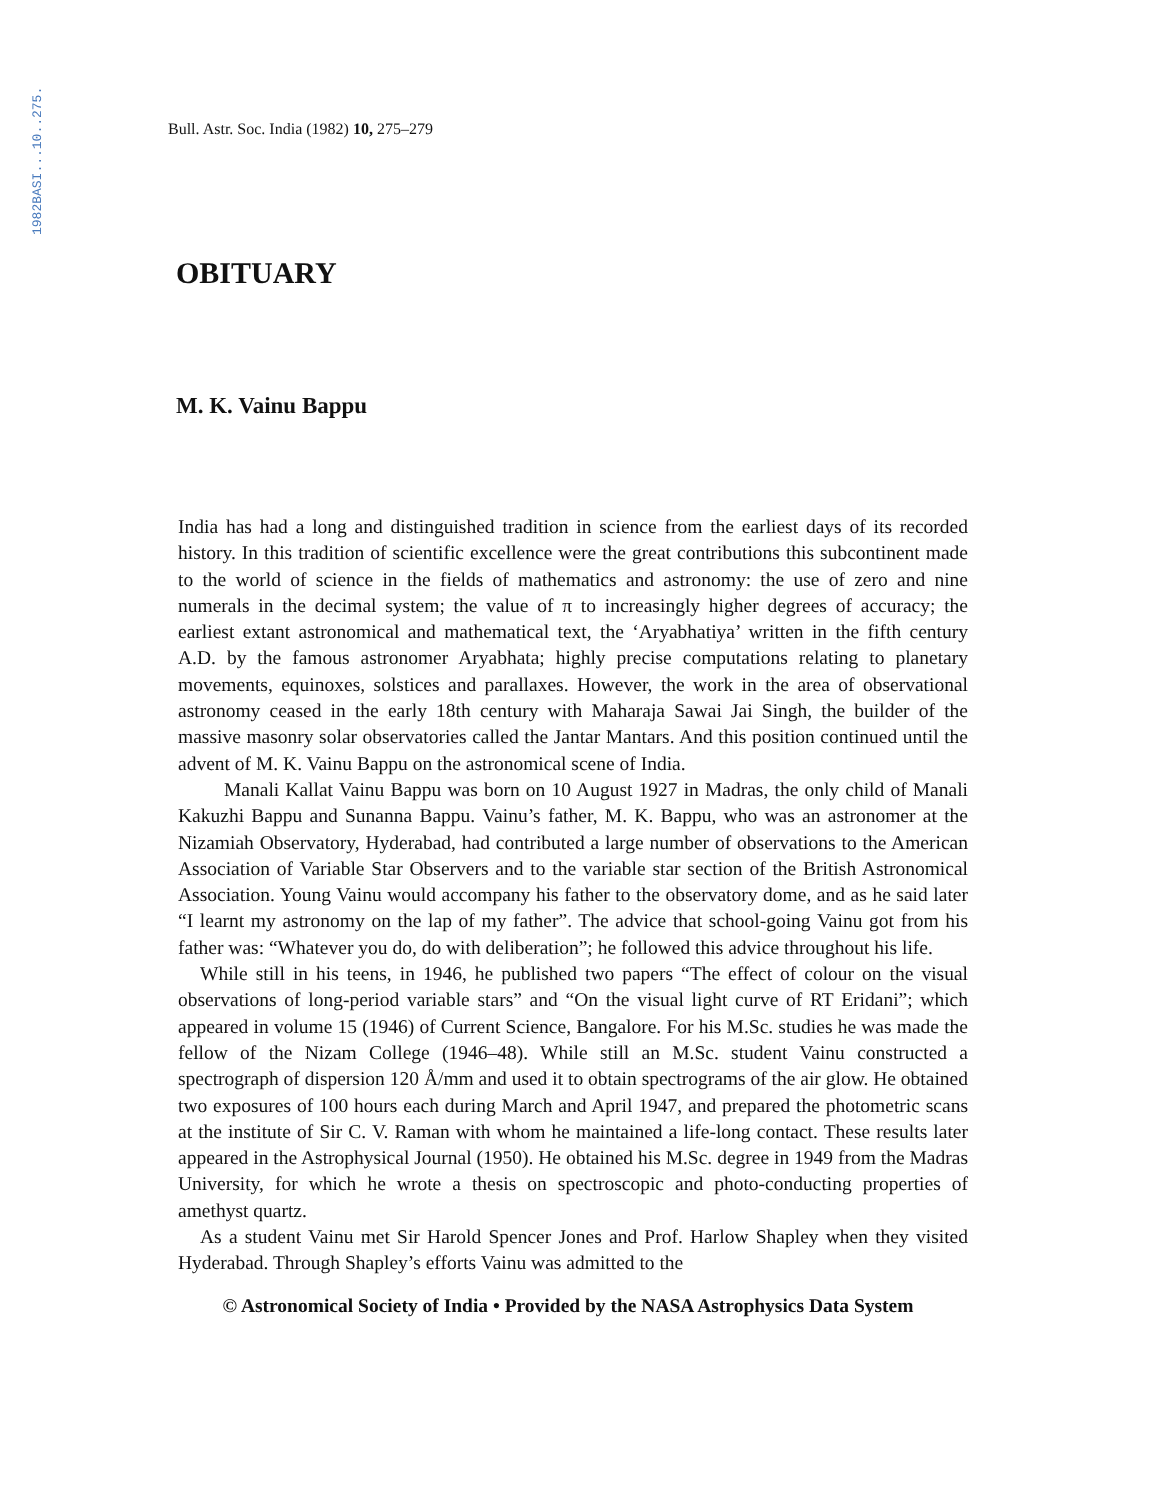1982BASI...10..275.
Bull. Astr. Soc. India (1982) 10, 275–279
OBITUARY
M. K. Vainu Bappu
India has had a long and distinguished tradition in science from the earliest days of its recorded history. In this tradition of scientific excellence were the great contributions this subcontinent made to the world of science in the fields of mathematics and astronomy: the use of zero and nine numerals in the decimal system; the value of π to increasingly higher degrees of accuracy; the earliest extant astronomical and mathematical text, the ‘Aryabhatiya’ written in the fifth century A.D. by the famous astronomer Aryabhata; highly precise computations relating to planetary movements, equinoxes, solstices and parallaxes. However, the work in the area of observational astronomy ceased in the early 18th century with Maharaja Sawai Jai Singh, the builder of the massive masonry solar observatories called the Jantar Mantars. And this position continued until the advent of M. K. Vainu Bappu on the astronomical scene of India.
Manali Kallat Vainu Bappu was born on 10 August 1927 in Madras, the only child of Manali Kakuzhi Bappu and Sunanna Bappu. Vainu’s father, M. K. Bappu, who was an astronomer at the Nizamiah Observatory, Hyderabad, had contributed a large number of observations to the American Association of Variable Star Observers and to the variable star section of the British Astronomical Association. Young Vainu would accompany his father to the observatory dome, and as he said later “I learnt my astronomy on the lap of my father”. The advice that school-going Vainu got from his father was: “Whatever you do, do with deliberation”; he followed this advice throughout his life.
While still in his teens, in 1946, he published two papers “The effect of colour on the visual observations of long-period variable stars” and “On the visual light curve of RT Eridani”; which appeared in volume 15 (1946) of Current Science, Bangalore. For his M.Sc. studies he was made the fellow of the Nizam College (1946–48). While still an M.Sc. student Vainu constructed a spectrograph of dispersion 120 Å/mm and used it to obtain spectrograms of the air glow. He obtained two exposures of 100 hours each during March and April 1947, and prepared the photometric scans at the institute of Sir C. V. Raman with whom he maintained a life-long contact. These results later appeared in the Astrophysical Journal (1950). He obtained his M.Sc. degree in 1949 from the Madras University, for which he wrote a thesis on spectroscopic and photo-conducting properties of amethyst quartz.
As a student Vainu met Sir Harold Spencer Jones and Prof. Harlow Shapley when they visited Hyderabad. Through Shapley’s efforts Vainu was admitted to the
© Astronomical Society of India • Provided by the NASA Astrophysics Data System